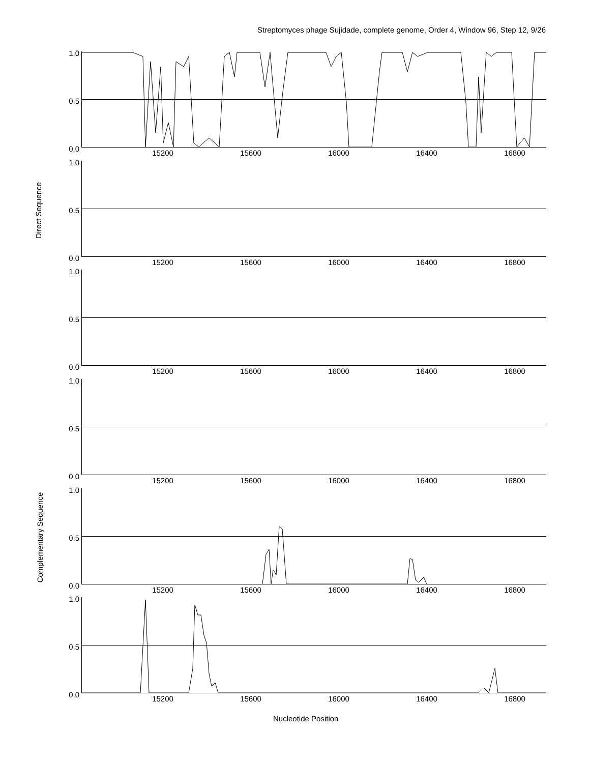Streptomyces phage Sujidade, complete genome, Order 4, Window 96, Step 12, 9/26
Direct Sequence
Complementary Sequence
1.0
0.5
0.0 15200 15600 16000 16400 16800
1.0
0.5
0.0 15200 15600 16000 16400 16800
1.0
0.5
0.0 15200 15600 16000 16400 16800
1.0
0.5
0.0 15200 15600 16000 16400 16800
1.0
0.5
0.0 15200 15600 16000 16400 16800
1.0
0.5
0.0 15200 15600 16000 16400 16800
Nucleotide Position